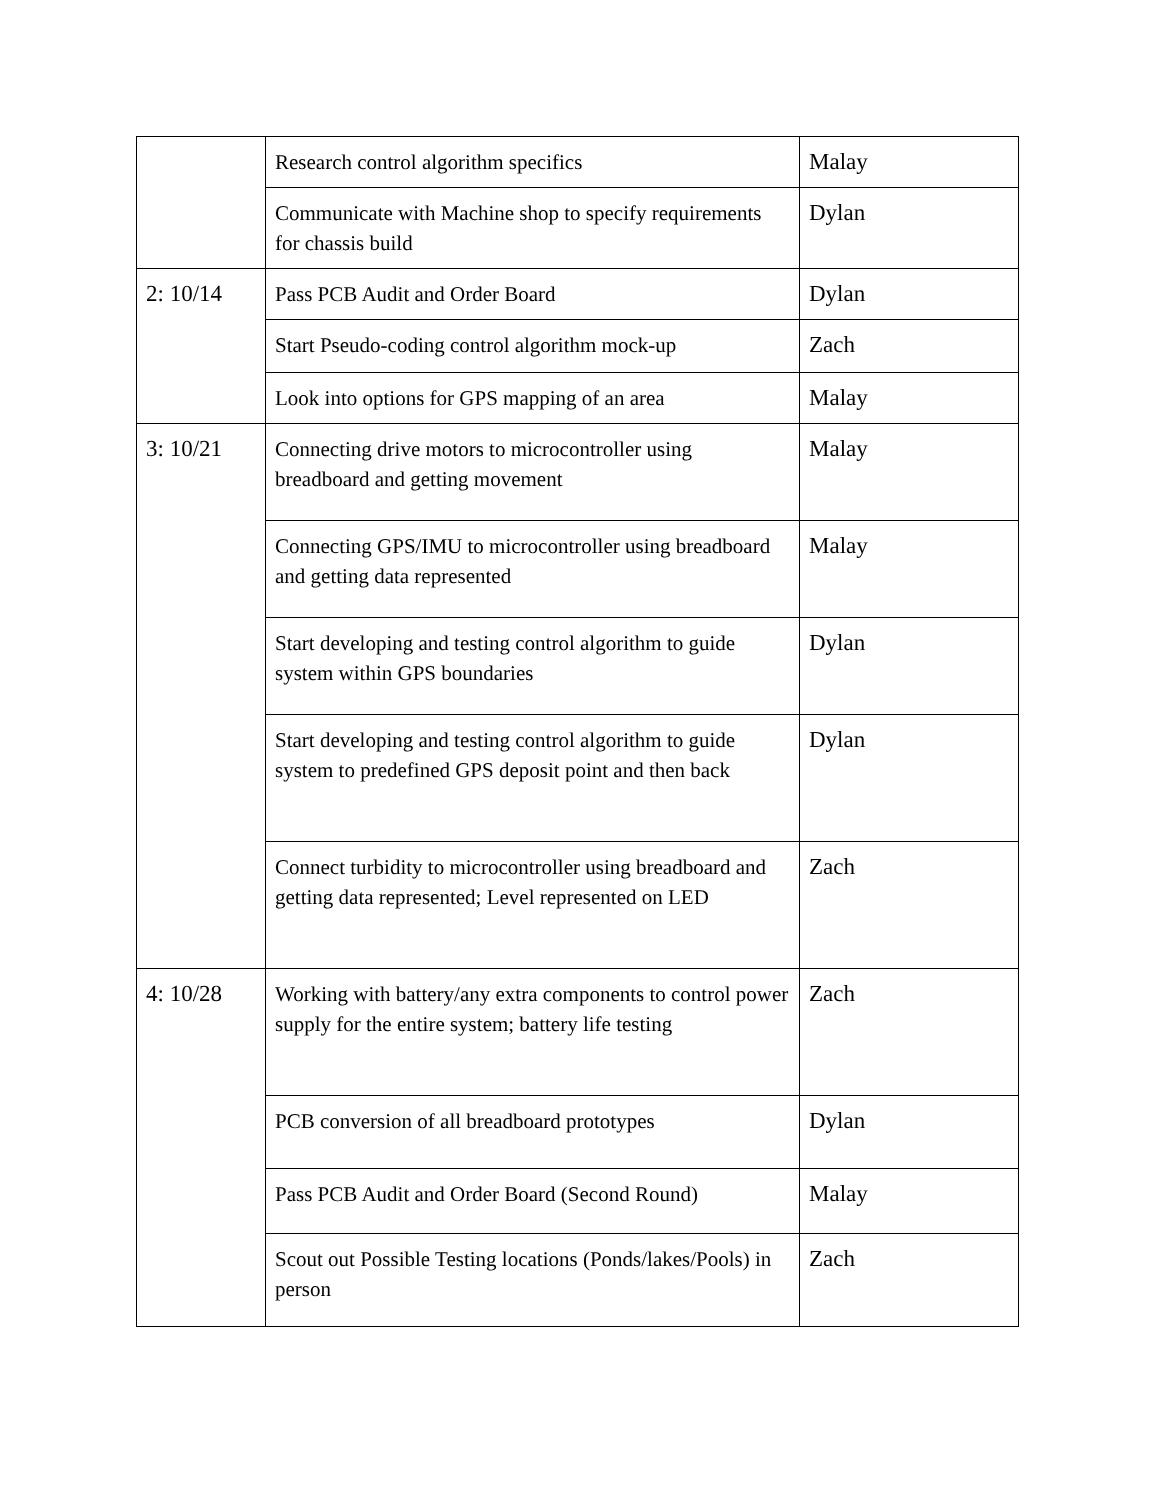| | Research control algorithm specifics | Malay |
| | Communicate with Machine shop to specify requirements for chassis build | Dylan |
| 2: 10/14 | Pass PCB Audit and Order Board | Dylan |
| | Start Pseudo-coding control algorithm mock-up | Zach |
| | Look into options for GPS mapping of an area | Malay |
| 3: 10/21 | Connecting drive motors to microcontroller using breadboard and getting movement | Malay |
| | Connecting GPS/IMU to microcontroller using breadboard and getting data represented | Malay |
| | Start developing and testing control algorithm to guide system within GPS boundaries | Dylan |
| | Start developing and testing control algorithm to guide system to predefined GPS deposit point and then back | Dylan |
| | Connect turbidity to microcontroller using breadboard and getting data represented; Level represented on LED | Zach |
| 4: 10/28 | Working with battery/any extra components to control power supply for the entire system; battery life testing | Zach |
| | PCB conversion of all breadboard prototypes | Dylan |
| | Pass PCB Audit and Order Board (Second Round) | Malay |
| | Scout out Possible Testing locations (Ponds/lakes/Pools) in person | Zach |